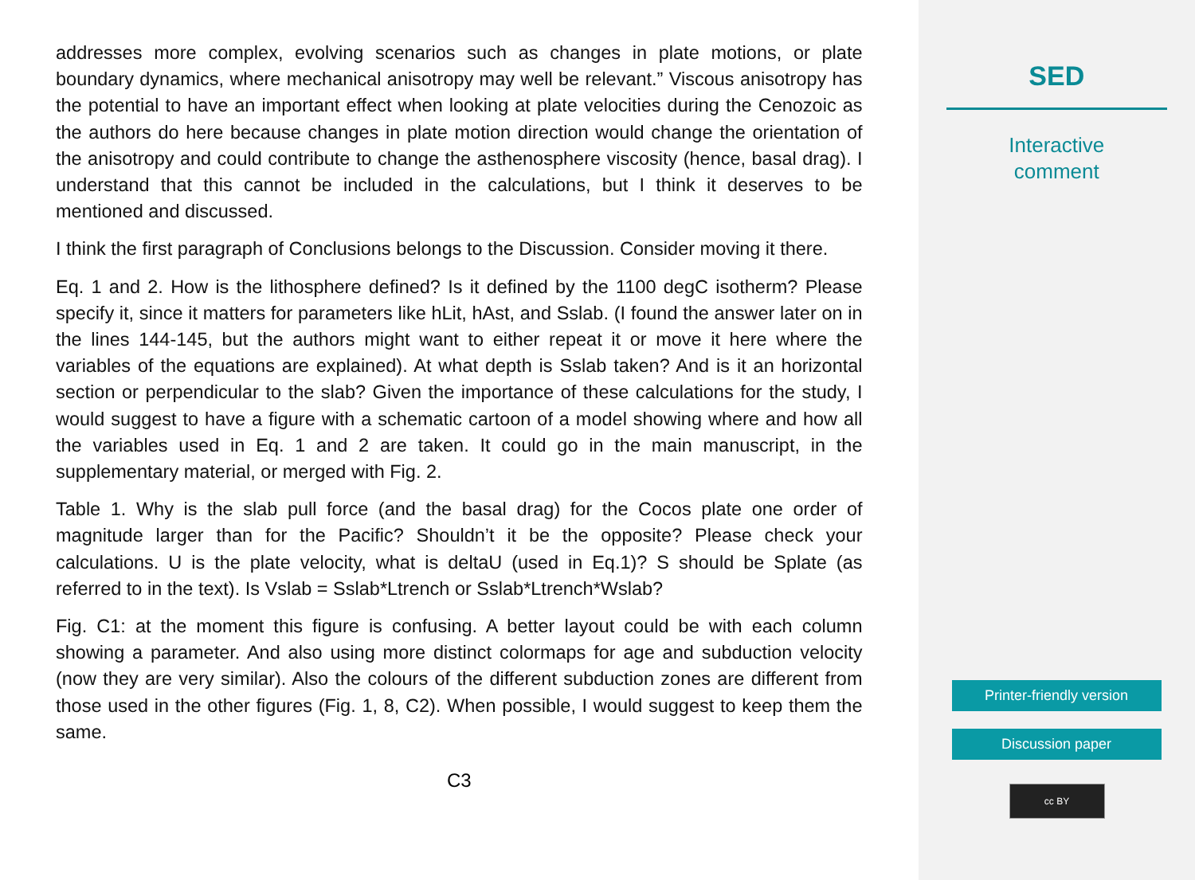addresses more complex, evolving scenarios such as changes in plate motions, or plate boundary dynamics, where mechanical anisotropy may well be relevant.” Viscous anisotropy has the potential to have an important effect when looking at plate velocities during the Cenozoic as the authors do here because changes in plate motion direction would change the orientation of the anisotropy and could contribute to change the asthenosphere viscosity (hence, basal drag). I understand that this cannot be included in the calculations, but I think it deserves to be mentioned and discussed.
I think the first paragraph of Conclusions belongs to the Discussion. Consider moving it there.
Eq. 1 and 2. How is the lithosphere defined? Is it defined by the 1100 degC isotherm? Please specify it, since it matters for parameters like hLit, hAst, and Sslab. (I found the answer later on in the lines 144-145, but the authors might want to either repeat it or move it here where the variables of the equations are explained). At what depth is Sslab taken? And is it an horizontal section or perpendicular to the slab? Given the importance of these calculations for the study, I would suggest to have a figure with a schematic cartoon of a model showing where and how all the variables used in Eq. 1 and 2 are taken. It could go in the main manuscript, in the supplementary material, or merged with Fig. 2.
Table 1. Why is the slab pull force (and the basal drag) for the Cocos plate one order of magnitude larger than for the Pacific? Shouldn’t it be the opposite? Please check your calculations. U is the plate velocity, what is deltaU (used in Eq.1)? S should be Splate (as referred to in the text). Is Vslab = Sslab*Ltrench or Sslab*Ltrench*Wslab?
Fig. C1: at the moment this figure is confusing. A better layout could be with each column showing a parameter. And also using more distinct colormaps for age and subduction velocity (now they are very similar). Also the colours of the different subduction zones are different from those used in the other figures (Fig. 1, 8, C2). When possible, I would suggest to keep them the same.
C3
SED
Interactive
comment
Printer-friendly version
Discussion paper
cc BY